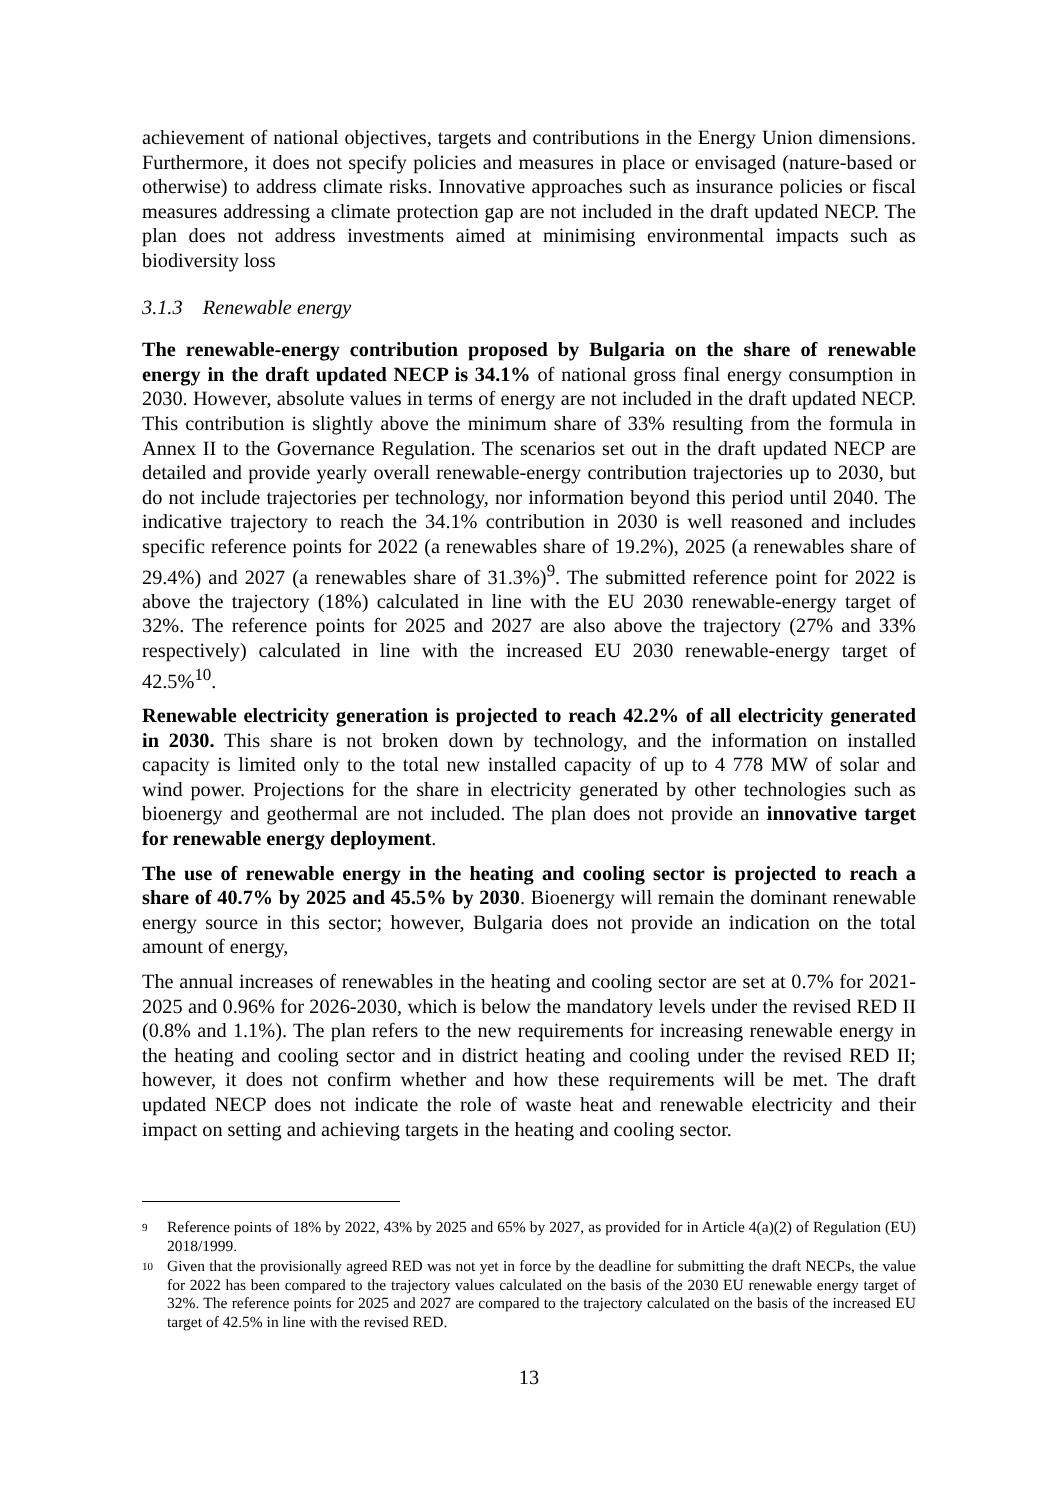achievement of national objectives, targets and contributions in the Energy Union dimensions. Furthermore, it does not specify policies and measures in place or envisaged (nature-based or otherwise) to address climate risks. Innovative approaches such as insurance policies or fiscal measures addressing a climate protection gap are not included in the draft updated NECP. The plan does not address investments aimed at minimising environmental impacts such as biodiversity loss
3.1.3 Renewable energy
The renewable-energy contribution proposed by Bulgaria on the share of renewable energy in the draft updated NECP is 34.1% of national gross final energy consumption in 2030. However, absolute values in terms of energy are not included in the draft updated NECP. This contribution is slightly above the minimum share of 33% resulting from the formula in Annex II to the Governance Regulation. The scenarios set out in the draft updated NECP are detailed and provide yearly overall renewable-energy contribution trajectories up to 2030, but do not include trajectories per technology, nor information beyond this period until 2040. The indicative trajectory to reach the 34.1% contribution in 2030 is well reasoned and includes specific reference points for 2022 (a renewables share of 19.2%), 2025 (a renewables share of 29.4%) and 2027 (a renewables share of 31.3%)<sup>9</sup>. The submitted reference point for 2022 is above the trajectory (18%) calculated in line with the EU 2030 renewable-energy target of 32%. The reference points for 2025 and 2027 are also above the trajectory (27% and 33% respectively) calculated in line with the increased EU 2030 renewable-energy target of 42.5%<sup>10</sup>.
Renewable electricity generation is projected to reach 42.2% of all electricity generated in 2030. This share is not broken down by technology, and the information on installed capacity is limited only to the total new installed capacity of up to 4 778 MW of solar and wind power. Projections for the share in electricity generated by other technologies such as bioenergy and geothermal are not included. The plan does not provide an innovative target for renewable energy deployment.
The use of renewable energy in the heating and cooling sector is projected to reach a share of 40.7% by 2025 and 45.5% by 2030. Bioenergy will remain the dominant renewable energy source in this sector; however, Bulgaria does not provide an indication on the total amount of energy,
The annual increases of renewables in the heating and cooling sector are set at 0.7% for 2021-2025 and 0.96% for 2026-2030, which is below the mandatory levels under the revised RED II (0.8% and 1.1%). The plan refers to the new requirements for increasing renewable energy in the heating and cooling sector and in district heating and cooling under the revised RED II; however, it does not confirm whether and how these requirements will be met. The draft updated NECP does not indicate the role of waste heat and renewable electricity and their impact on setting and achieving targets in the heating and cooling sector.
9 Reference points of 18% by 2022, 43% by 2025 and 65% by 2027, as provided for in Article 4(a)(2) of Regulation (EU) 2018/1999.
10 Given that the provisionally agreed RED was not yet in force by the deadline for submitting the draft NECPs, the value for 2022 has been compared to the trajectory values calculated on the basis of the 2030 EU renewable energy target of 32%. The reference points for 2025 and 2027 are compared to the trajectory calculated on the basis of the increased EU target of 42.5% in line with the revised RED.
13